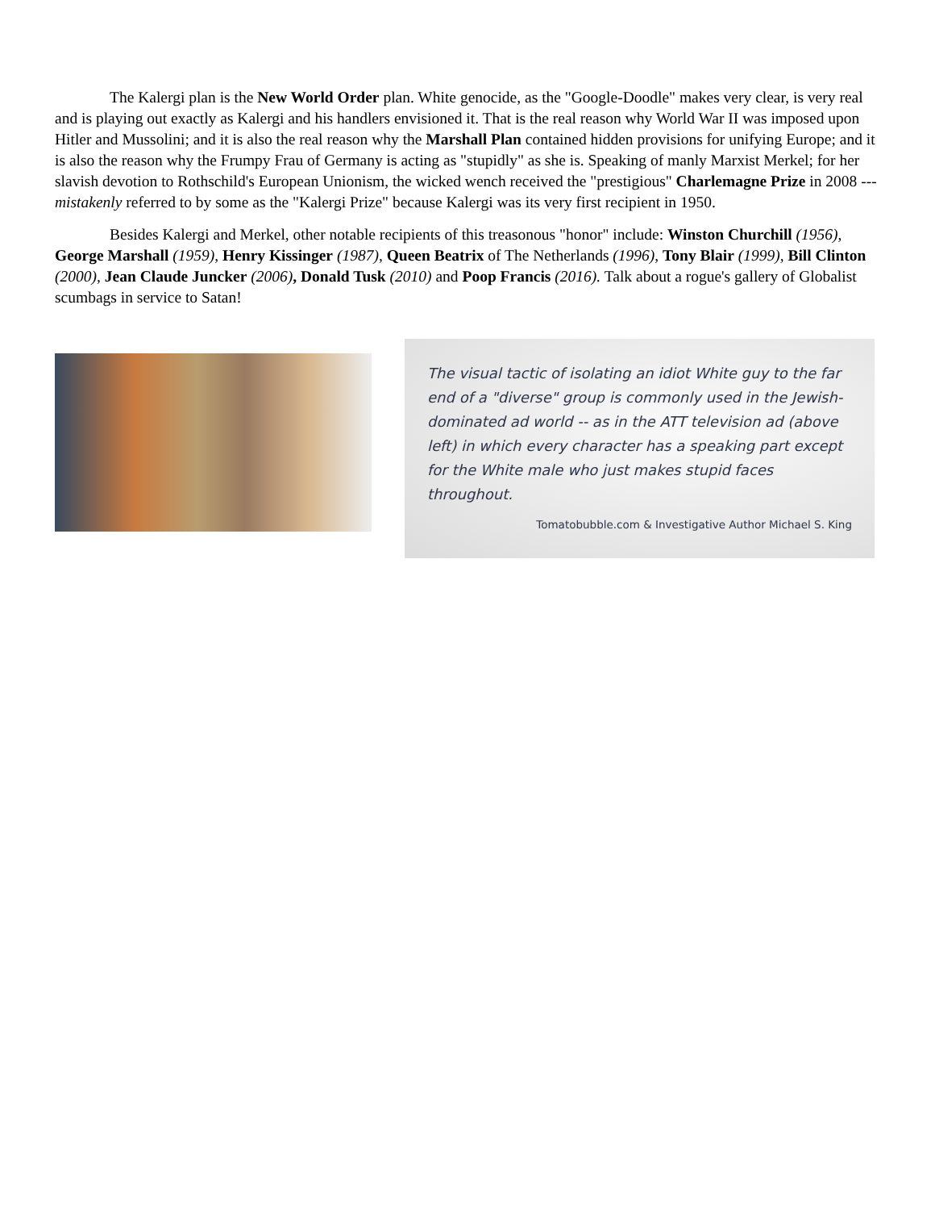The Kalergi plan is the New World Order plan. White genocide, as the "Google-Doodle" makes very clear, is very real and is playing out exactly as Kalergi and his handlers envisioned it. That is the real reason why World War II was imposed upon Hitler and Mussolini; and it is also the real reason why the Marshall Plan contained hidden provisions for unifying Europe; and it is also the reason why the Frumpy Frau of Germany is acting as "stupidly" as she is. Speaking of manly Marxist Merkel; for her slavish devotion to Rothschild's European Unionism, the wicked wench received the "prestigious" Charlemagne Prize in 2008 --- mistakenly referred to by some as the "Kalergi Prize" because Kalergi was its very first recipient in 1950.
Besides Kalergi and Merkel, other notable recipients of this treasonous "honor" include: Winston Churchill (1956), George Marshall (1959), Henry Kissinger (1987), Queen Beatrix of The Netherlands (1996), Tony Blair (1999), Bill Clinton (2000), Jean Claude Juncker (2006), Donald Tusk (2010) and Poop Francis (2016). Talk about a rogue's gallery of Globalist scumbags in service to Satan!
The visual tactic of isolating an idiot White guy to the far end of a "diverse" group is commonly used in the Jewish-dominated ad world -- as in the ATT television ad (above left) in which every character has a speaking part except for the White male who just makes stupid faces throughout.
Tomatobubble.com & Investigative Author Michael S. King